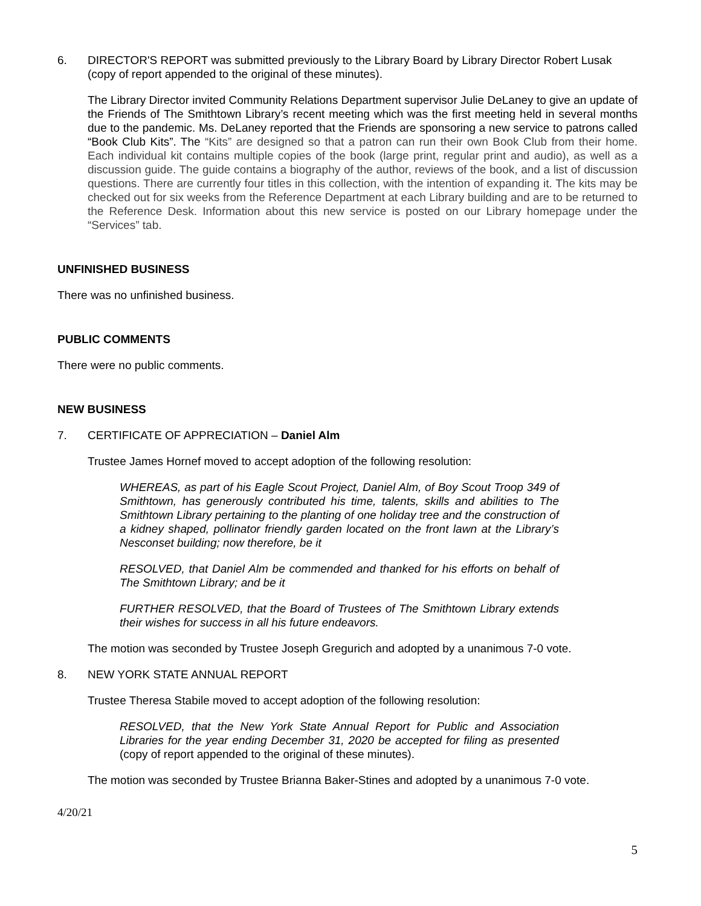6. DIRECTOR'S REPORT was submitted previously to the Library Board by Library Director Robert Lusak (copy of report appended to the original of these minutes).
The Library Director invited Community Relations Department supervisor Julie DeLaney to give an update of the Friends of The Smithtown Library’s recent meeting which was the first meeting held in several months due to the pandemic. Ms. DeLaney reported that the Friends are sponsoring a new service to patrons called “Book Club Kits”. The “Kits” are designed so that a patron can run their own Book Club from their home. Each individual kit contains multiple copies of the book (large print, regular print and audio), as well as a discussion guide. The guide contains a biography of the author, reviews of the book, and a list of discussion questions. There are currently four titles in this collection, with the intention of expanding it. The kits may be checked out for six weeks from the Reference Department at each Library building and are to be returned to the Reference Desk. Information about this new service is posted on our Library homepage under the “Services” tab.
UNFINISHED BUSINESS
There was no unfinished business.
PUBLIC COMMENTS
There were no public comments.
NEW BUSINESS
7. CERTIFICATE OF APPRECIATION – Daniel Alm
Trustee James Hornef moved to accept adoption of the following resolution:
WHEREAS, as part of his Eagle Scout Project, Daniel Alm, of Boy Scout Troop 349 of Smithtown, has generously contributed his time, talents, skills and abilities to The Smithtown Library pertaining to the planting of one holiday tree and the construction of a kidney shaped, pollinator friendly garden located on the front lawn at the Library’s Nesconset building; now therefore, be it
RESOLVED, that Daniel Alm be commended and thanked for his efforts on behalf of The Smithtown Library; and be it
FURTHER RESOLVED, that the Board of Trustees of The Smithtown Library extends their wishes for success in all his future endeavors.
The motion was seconded by Trustee Joseph Gregurich and adopted by a unanimous 7-0 vote.
8. NEW YORK STATE ANNUAL REPORT
Trustee Theresa Stabile moved to accept adoption of the following resolution:
RESOLVED, that the New York State Annual Report for Public and Association Libraries for the year ending December 31, 2020 be accepted for filing as presented (copy of report appended to the original of these minutes).
The motion was seconded by Trustee Brianna Baker-Stines and adopted by a unanimous 7-0 vote.
4/20/21
5